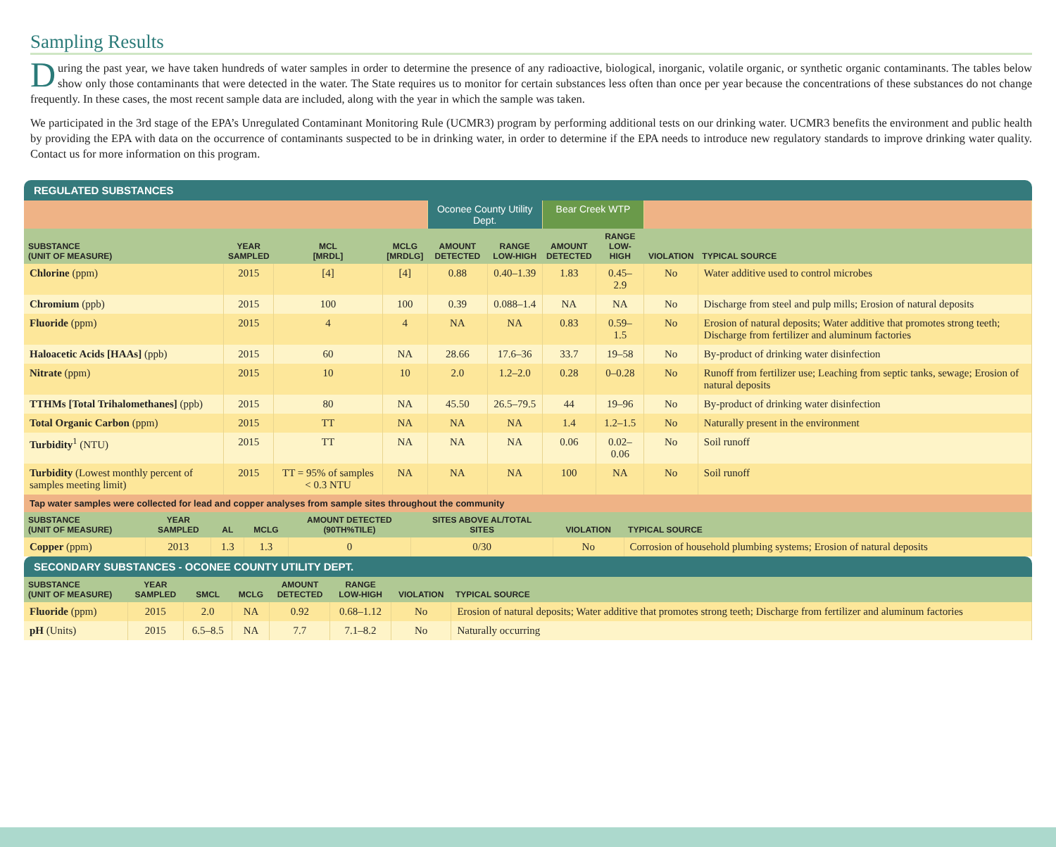Sampling Results
During the past year, we have taken hundreds of water samples in order to determine the presence of any radioactive, biological, inorganic, volatile organic, or synthetic organic contaminants. The tables below show only those contaminants that were detected in the water. The State requires us to monitor for certain substances less often than once per year because the concentrations of these substances do not change frequently. In these cases, the most recent sample data are included, along with the year in which the sample was taken.
We participated in the 3rd stage of the EPA’s Unregulated Contaminant Monitoring Rule (UCMR3) program by performing additional tests on our drinking water. UCMR3 benefits the environment and public health by providing the EPA with data on the occurrence of contaminants suspected to be in drinking water, in order to determine if the EPA needs to introduce new regulatory standards to improve drinking water quality. Contact us for more information on this program.
REGULATED SUBSTANCES
| | | | | Oconee County Utility Dept. | | Bear Creek WTP | | | |
| SUBSTANCE (UNIT OF MEASURE) | YEAR SAMPLED | MCL [MRDL] | MCLG [MRDLG] | AMOUNT DETECTED | RANGE LOW-HIGH | AMOUNT DETECTED | RANGE LOW-HIGH | VIOLATION | TYPICAL SOURCE |
| Chlorine (ppm) | 2015 | [4] | [4] | 0.88 | 0.40–1.39 | 1.83 | 0.45–2.9 | No | Water additive used to control microbes |
| Chromium (ppb) | 2015 | 100 | 100 | 0.39 | 0.088–1.4 | NA | NA | No | Discharge from steel and pulp mills; Erosion of natural deposits |
| Fluoride (ppm) | 2015 | 4 | 4 | NA | NA | 0.83 | 0.59–1.5 | No | Erosion of natural deposits; Water additive that promotes strong teeth; Discharge from fertilizer and aluminum factories |
| Haloacetic Acids [HAAs] (ppb) | 2015 | 60 | NA | 28.66 | 17.6–36 | 33.7 | 19–58 | No | By-product of drinking water disinfection |
| Nitrate (ppm) | 2015 | 10 | 10 | 2.0 | 1.2–2.0 | 0.28 | 0–0.28 | No | Runoff from fertilizer use; Leaching from septic tanks, sewage; Erosion of natural deposits |
| TTHMs [Total Trihalomethanes] (ppb) | 2015 | 80 | NA | 45.50 | 26.5–79.5 | 44 | 19–96 | No | By-product of drinking water disinfection |
| Total Organic Carbon (ppm) | 2015 | TT | NA | NA | NA | 1.4 | 1.2–1.5 | No | Naturally present in the environment |
| Turbidity<sup>1</sup> (NTU) | 2015 | TT | NA | NA | NA | 0.06 | 0.02–0.06 | No | Soil runoff |
| Turbidity (Lowest monthly percent of samples meeting limit) | 2015 | TT = 95% of samples < 0.3 NTU | NA | NA | NA | 100 | NA | No | Soil runoff |
| Tap water samples were collected for lead and copper analyses from sample sites throughout the community | | | | | | | |
| SUBSTANCE (UNIT OF MEASURE) | YEAR SAMPLED | AL | MCLG | AMOUNT DETECTED (90TH%TILE) | SITES ABOVE AL/TOTAL SITES | VIOLATION | TYPICAL SOURCE |
| Copper (ppm) | 2013 | 1.3 | 1.3 | 0 | 0/30 | No | Corrosion of household plumbing systems; Erosion of natural deposits |
SECONDARY SUBSTANCES - OCONEE COUNTY UTILITY DEPT.
| SUBSTANCE (UNIT OF MEASURE) | YEAR SAMPLED | SMCL | MCLG | AMOUNT DETECTED | RANGE LOW-HIGH | VIOLATION | TYPICAL SOURCE |
| --- | --- | --- | --- | --- | --- | --- | --- |
| Fluoride (ppm) | 2015 | 2.0 | NA | 0.92 | 0.68–1.12 | No | Erosion of natural deposits; Water additive that promotes strong teeth; Discharge from fertilizer and aluminum factories |
| pH (Units) | 2015 | 6.5–8.5 | NA | 7.7 | 7.1–8.2 | No | Naturally occurring |